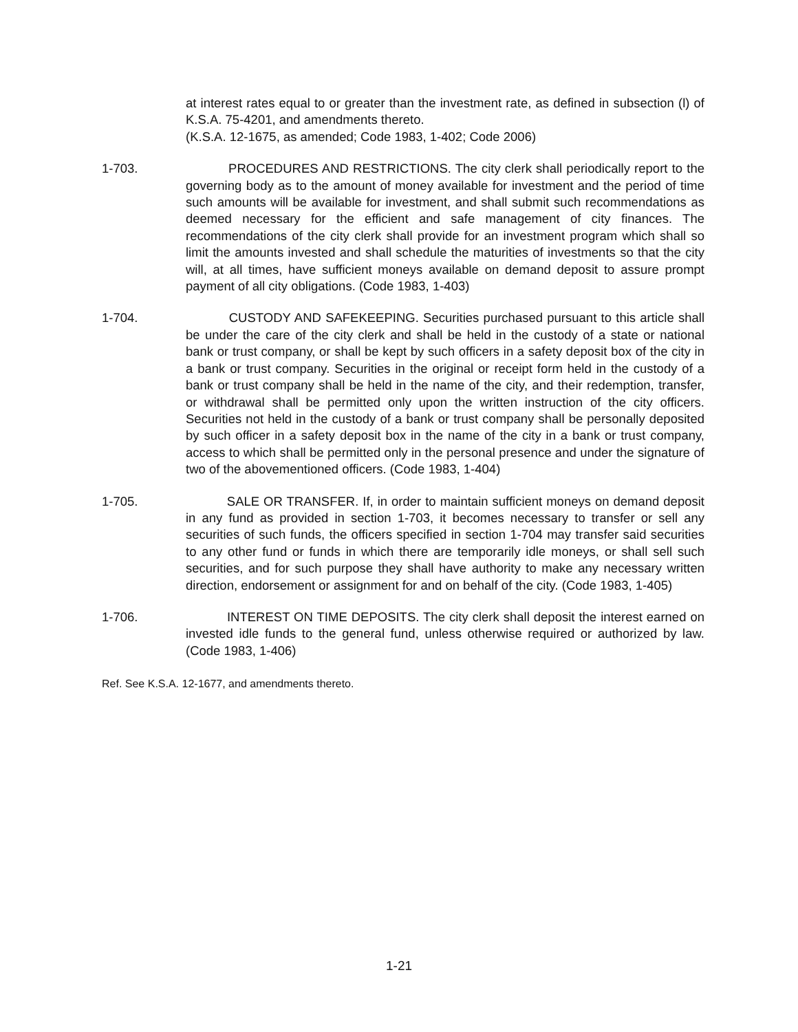at interest rates equal to or greater than the investment rate, as defined in subsection (l) of K.S.A. 75-4201, and amendments thereto.
(K.S.A. 12-1675, as amended; Code 1983, 1-402; Code 2006)
1-703. PROCEDURES AND RESTRICTIONS. The city clerk shall periodically report to the governing body as to the amount of money available for investment and the period of time such amounts will be available for investment, and shall submit such recommendations as deemed necessary for the efficient and safe management of city finances. The recommendations of the city clerk shall provide for an investment program which shall so limit the amounts invested and shall schedule the maturities of investments so that the city will, at all times, have sufficient moneys available on demand deposit to assure prompt payment of all city obligations. (Code 1983, 1-403)
1-704. CUSTODY AND SAFEKEEPING. Securities purchased pursuant to this article shall be under the care of the city clerk and shall be held in the custody of a state or national bank or trust company, or shall be kept by such officers in a safety deposit box of the city in a bank or trust company. Securities in the original or receipt form held in the custody of a bank or trust company shall be held in the name of the city, and their redemption, transfer, or withdrawal shall be permitted only upon the written instruction of the city officers. Securities not held in the custody of a bank or trust company shall be personally deposited by such officer in a safety deposit box in the name of the city in a bank or trust company, access to which shall be permitted only in the personal presence and under the signature of two of the abovementioned officers. (Code 1983, 1-404)
1-705. SALE OR TRANSFER. If, in order to maintain sufficient moneys on demand deposit in any fund as provided in section 1-703, it becomes necessary to transfer or sell any securities of such funds, the officers specified in section 1-704 may transfer said securities to any other fund or funds in which there are temporarily idle moneys, or shall sell such securities, and for such purpose they shall have authority to make any necessary written direction, endorsement or assignment for and on behalf of the city. (Code 1983, 1-405)
1-706. INTEREST ON TIME DEPOSITS. The city clerk shall deposit the interest earned on invested idle funds to the general fund, unless otherwise required or authorized by law. (Code 1983, 1-406)
Ref. See K.S.A. 12-1677, and amendments thereto.
1-21